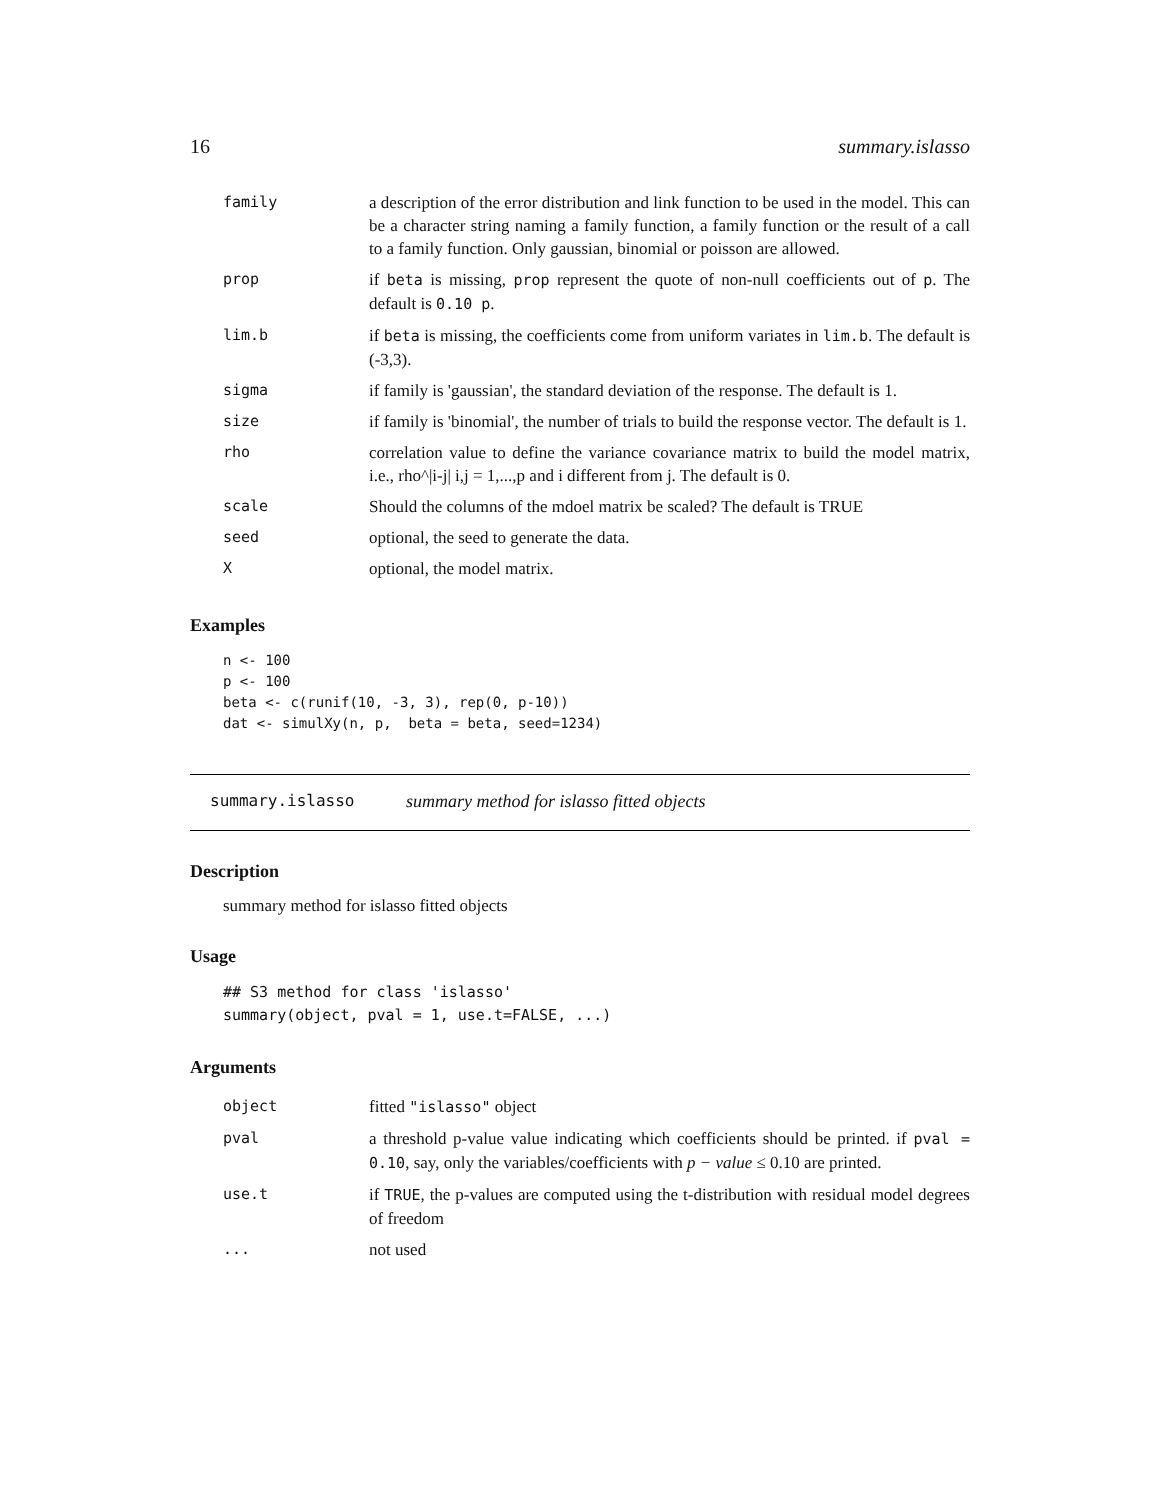16 summary.islasso
| family | a description of the error distribution and link function to be used in the model. This can be a character string naming a family function, a family function or the result of a call to a family function. Only gaussian, binomial or poisson are allowed. |
| prop | if beta is missing, prop represent the quote of non-null coefficients out of p . The default is 0.10 p . |
| lim.b | if beta is missing, the coefficients come from uniform variates in lim.b . The default is (-3,3). |
| sigma | if family is 'gaussian', the standard deviation of the response. The default is 1. |
| size | if family is 'binomial', the number of trials to build the response vector. The default is 1. |
| rho | correlation value to define the variance covariance matrix to build the model matrix, i.e., rho^/i-j/ i,j = 1,...,p and i different from j. The default is 0. |
| scale | Should the columns of the mdoel matrix be scaled? The default is TRUE |
| seed | optional, the seed to generate the data. |
| X | optional, the model matrix. |
Examples
n <- 100
p <- 100
beta <- c(runif(10, -3, 3), rep(0, p-10))
dat <- simulXy(n, p,  beta = beta, seed=1234)
summary.islasso summary method for islasso fitted objects
Description
summary method for islasso fitted objects
Usage
## S3 method for class 'islasso'
summary(object, pval = 1, use.t=FALSE, ...)
Arguments
| object | fitted "islasso" object |
| pval | a threshold p-value value indicating which coefficients should be printed. if pval = 0.10 , say, only the variables/coefficients with p − value ≤ 0.10 are printed. |
| use.t | if TRUE , the p-values are computed using the t-distribution with residual model degrees of freedom |
| ... | not used |